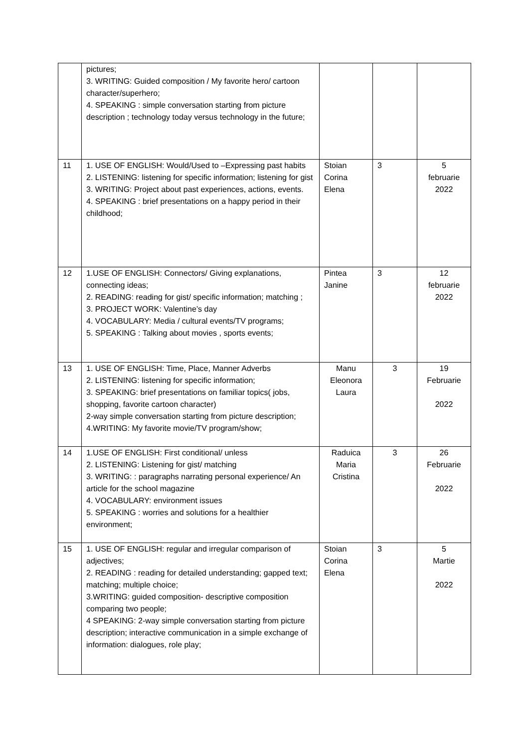| | pictures; 3. WRITING: Guided composition / My favorite hero/ cartoon character/superhero; 4. SPEAKING : simple conversation starting from picture description ; technology today versus technology in the future; | | | |
| 11 | 1. USE OF ENGLISH: Would/Used to –Expressing past habits 2. LISTENING: listening for specific information; listening for gist 3. WRITING: Project about past experiences, actions, events. 4. SPEAKING : brief presentations on a happy period in their childhood; | Stoian Corina Elena | 3 | 5 februarie 2022 |
| 12 | 1.USE OF ENGLISH: Connectors/ Giving explanations, connecting ideas; 2. READING: reading for gist/ specific information; matching ; 3. PROJECT WORK: Valentine’s day 4. VOCABULARY: Media / cultural events/TV programs; 5. SPEAKING : Talking about movies , sports events; | Pintea Janine | 3 | 12 februarie 2022 |
| 13 | 1. USE OF ENGLISH: Time, Place, Manner Adverbs 2. LISTENING: listening for specific information; 3. SPEAKING: brief presentations on familiar topics( jobs, shopping, favorite cartoon character) 2-way simple conversation starting from picture description; 4.WRITING: My favorite movie/TV program/show; | Manu Eleonora Laura | 3 | 19 Februarie 2022 |
| 14 | 1.USE OF ENGLISH: First conditional/ unless 2. LISTENING: Listening for gist/ matching 3. WRITING: : paragraphs narrating personal experience/ An article for the school magazine 4. VOCABULARY: environment issues 5. SPEAKING : worries and solutions for a healthier environment; | Raduica Maria Cristina | 3 | 26 Februarie 2022 |
| 15 | 1. USE OF ENGLISH: regular and irregular comparison of adjectives; 2. READING : reading for detailed understanding; gapped text; matching; multiple choice; 3.WRITING: guided composition- descriptive composition comparing two people; 4 SPEAKING: 2-way simple conversation starting from picture description; interactive communication in a simple exchange of information: dialogues, role play; | Stoian Corina Elena | 3 | 5 Martie 2022 |